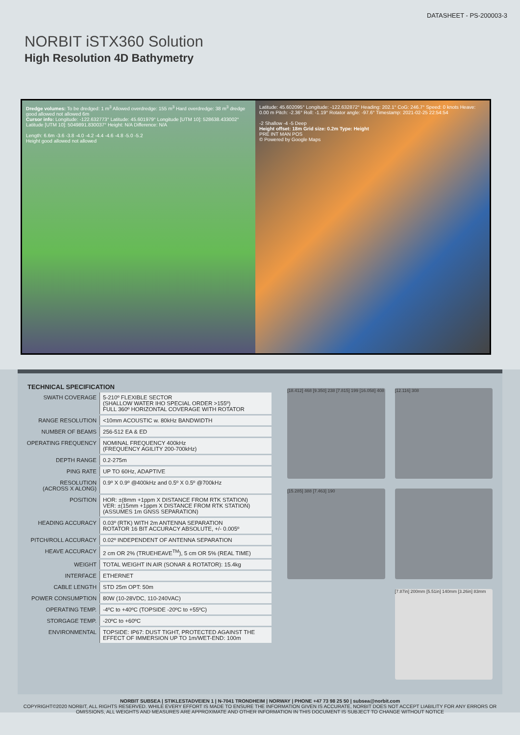DATASHEET - PS-200003-3
NORBIT iSTX360 Solution
High Resolution 4D Bathymetry
Dredge volumes: To be dredged: 1 m<sup>3</sup> Allowed overdredge: 155 m<sup>3</sup> Hard overdredge: 38 m<sup>3</sup> dredge good allowed not allowed 6m
Cursor info: Longitude: -122.632773° Latitude: 45.601979° Longitude [UTM 10]: 528638.433002° Latitude [UTM 10]: 5049891.830037° Height: N/A Difference: N/A
Length: 6.6m -3.6 -3.8 -4.0 -4.2 -4.4 -4.6 -4.8 -5.0 -5.2
Height good allowed not allowed
Latitude: 45.602095° Longitude: -122.632872° Heading: 202.1° CoG: 246.7° Speed: 0 knots Heave: 0.00 m Pitch: -2.36° Roll: -1.19° Rotator angle: -97.6° Timestamp: 2021-02-25 22:54:54
-2 Shallow -4 -5 Deep
Height offset: 18m Grid size: 0.2m Type: Height
PRE INT MAN POS
© Powered by Google Maps
TECHNICAL SPECIFICATION
| SWATH COVERAGE | 5-210º FLEXIBLE SECTOR (SHALLOW WATER IHO SPECIAL ORDER >155º) FULL 360º HORIZONTAL COVERAGE WITH ROTATOR |
| RANGE RESOLUTION | <10mm ACOUSTIC w. 80kHz BANDWIDTH |
| NUMBER OF BEAMS | 256-512 EA & ED |
| OPERATING FREQUENCY | NOMINAL FREQUENCY 400kHz (FREQUENCY AGILITY 200-700kHz) |
| DEPTH RANGE | 0.2-275m |
| PING RATE | UP TO 60Hz, ADAPTIVE |
| RESOLUTION (ACROSS X ALONG) | 0.9º X 0.9º @400kHz and 0.5º X 0.5º @700kHz |
| POSITION | HOR: ±(8mm +1ppm X DISTANCE FROM RTK STATION) VER: ±(15mm +1ppm X DISTANCE FROM RTK STATION) (ASSUMES 1m GNSS SEPARATION) |
| HEADING ACCURACY | 0.03º (RTK) WITH 2m ANTENNA SEPARATION ROTATOR 16 BIT ACCURACY ABSOLUTE, +/- 0.005º |
| PITCH/ROLL ACCURACY | 0.02º INDEPENDENT OF ANTENNA SEPARATION |
| HEAVE ACCURACY | 2 cm OR 2% (TRUEHEAVE<sup>TM</sup>), 5 cm OR 5% (REAL TIME) |
| WEIGHT | TOTAL WEIGHT IN AIR (SONAR & ROTATOR): 15.4kg |
| INTERFACE | ETHERNET |
| CABLE LENGTH | STD 25m OPT: 50m |
| POWER CONSUMPTION | 80W (10-28VDC, 110-240VAC) |
| OPERATING TEMP. | -4ºC to +40ºC (TOPSIDE -20ºC to +55ºC) |
| STORGAGE TEMP. | -20ºC to +60ºC |
| ENVIRONMENTAL | TOPSIDE: IP67: DUST TIGHT, PROTECTED AGAINST THE EFFECT OF IMMERSION UP TO 1m/WET-END: 100m |
[18.412] 468 [9.350] 238 [7.815] 199 [16.058] 408
[12.116] 308
[15.285] 388 [7.463] 190
[7.87in] 200mm [5.51in] 140mm [3.26in] 83mm
NORBIT SUBSEA | STIKLESTADVEIEN 1 | N-7041 TRONDHEIM | NORWAY | PHONE +47 73 98 25 50 | subsea@norbit.com
COPYRIGHT©2020 NORBIT, ALL RIGHTS RESERVED. WHILE EVERY EFFORT IS MADE TO ENSURE THE INFORMATION GIVEN IS ACCURATE, NORBIT DOES NOT ACCEPT LIABILITY FOR ANY ERRORS OR OMISSIONS, ALL WEIGHTS AND MEASURES ARE APPROXIMATE AND OTHER INFORMATION IN THIS DOCUMENT IS SUBJECT TO CHANGE WITHOUT NOTICE